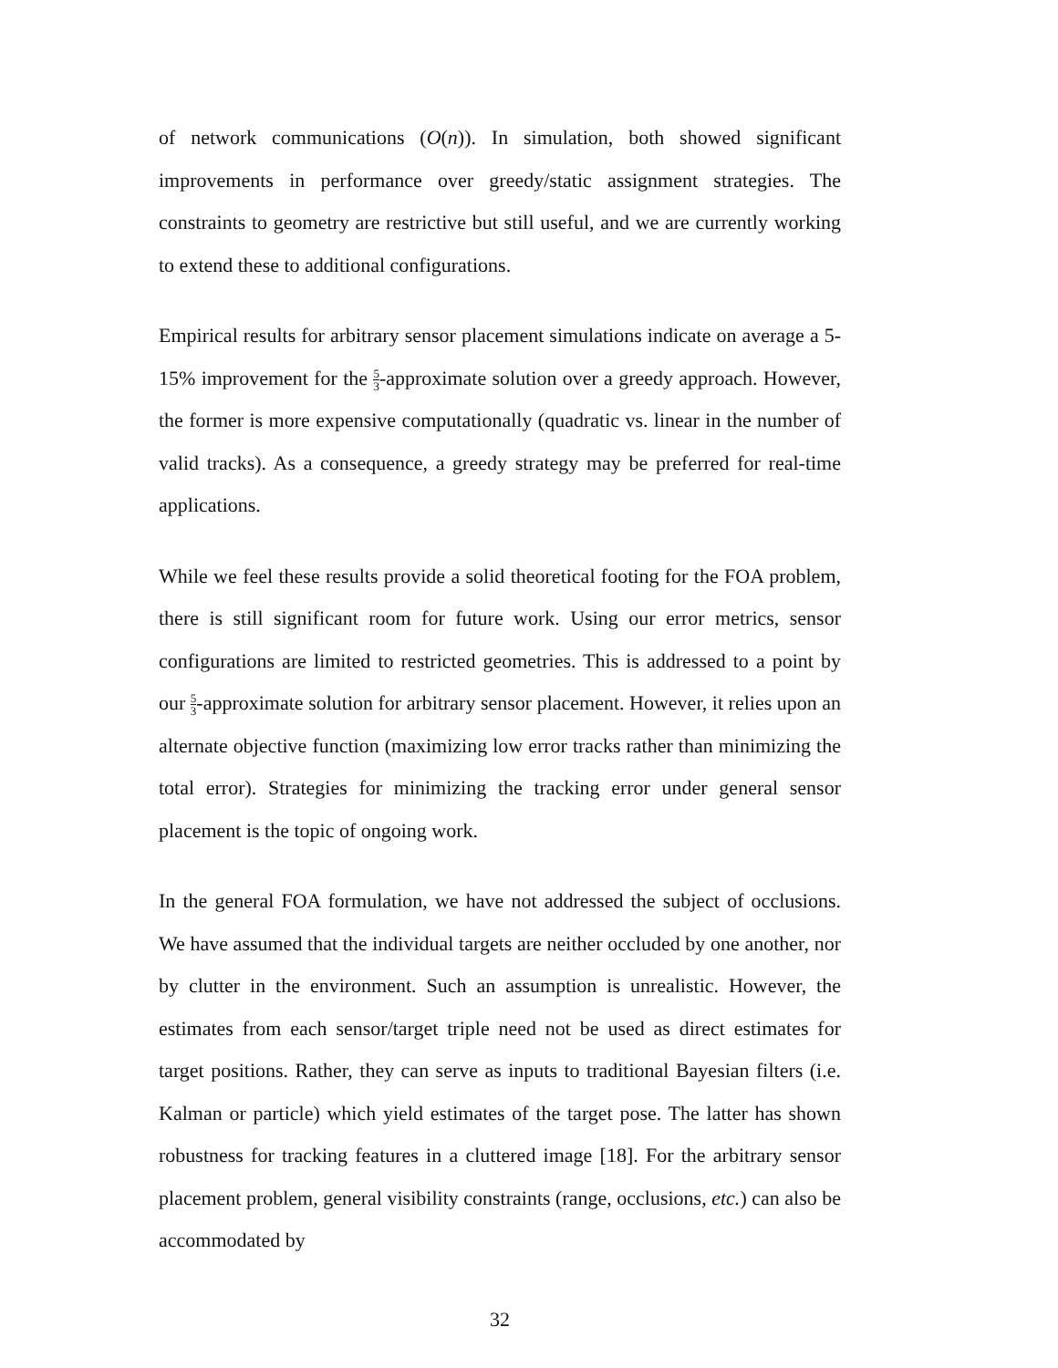of network communications (O(n)). In simulation, both showed significant improvements in performance over greedy/static assignment strategies. The constraints to geometry are restrictive but still useful, and we are currently working to extend these to additional configurations.
Empirical results for arbitrary sensor placement simulations indicate on average a 5-15% improvement for the 5 3-approximate solution over a greedy approach. However, the former is more expensive computationally (quadratic vs. linear in the number of valid tracks). As a consequence, a greedy strategy may be preferred for real-time applications.
While we feel these results provide a solid theoretical footing for the FOA problem, there is still significant room for future work. Using our error metrics, sensor configurations are limited to restricted geometries. This is addressed to a point by our 5 3-approximate solution for arbitrary sensor placement. However, it relies upon an alternate objective function (maximizing low error tracks rather than minimizing the total error). Strategies for minimizing the tracking error under general sensor placement is the topic of ongoing work.
In the general FOA formulation, we have not addressed the subject of occlusions. We have assumed that the individual targets are neither occluded by one another, nor by clutter in the environment. Such an assumption is unrealistic. However, the estimates from each sensor/target triple need not be used as direct estimates for target positions. Rather, they can serve as inputs to traditional Bayesian filters (i.e. Kalman or particle) which yield estimates of the target pose. The latter has shown robustness for tracking features in a cluttered image [18]. For the arbitrary sensor placement problem, general visibility constraints (range, occlusions, etc.) can also be accommodated by
32